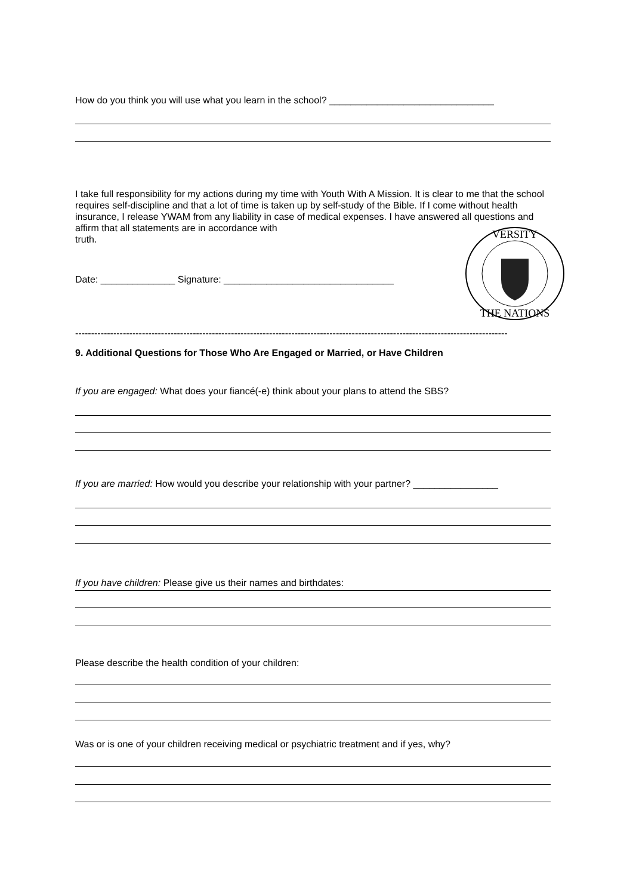How do you think you will use what you learn in the school? _______________________________
I take full responsibility for my actions during my time with Youth With A Mission. It is clear to me that the school requires self-discipline and that a lot of time is taken up by self-study of the Bible. If I come without health insurance, I release YWAM from any liability in case of medical expenses. I have answered all questions and affirm that all statements are in accordance with
truth.
VERSITY
THE NATIONS
Date: ______________ Signature: ________________________________
----------------------------------------------------------------------------------------------------------------------------------------
9. Additional Questions for Those Who Are Engaged or Married, or Have Children
If you are engaged: What does your fiancé(-e) think about your plans to attend the SBS?
If you are married: How would you describe your relationship with your partner? ________________
If you have children: Please give us their names and birthdates:
Please describe the health condition of your children:
Was or is one of your children receiving medical or psychiatric treatment and if yes, why?